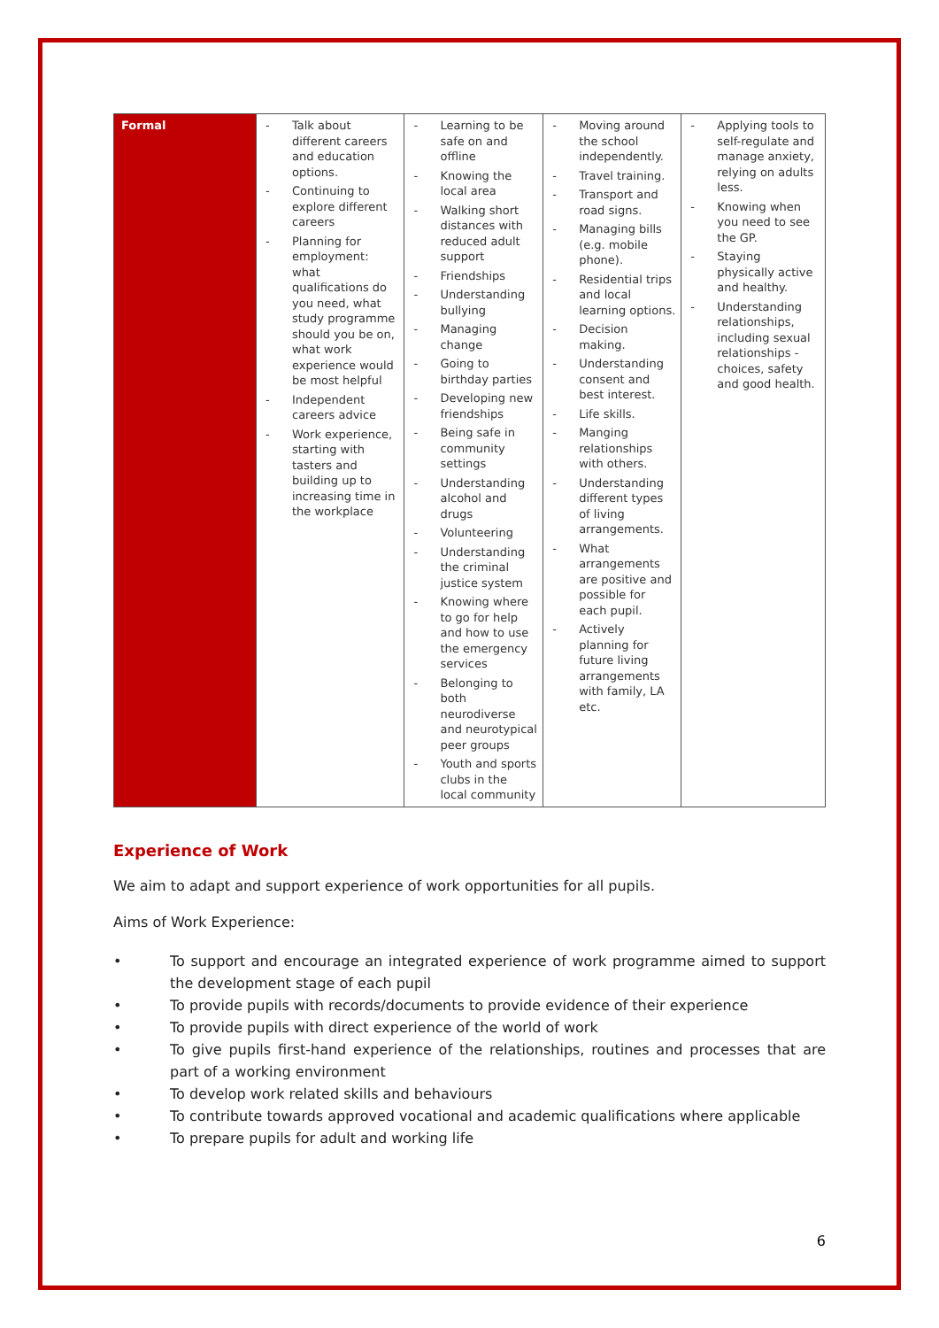| Formal | - Talk about different careers and education options. - Continuing to explore different careers - Planning for employment: what qualifications do you need, what study programme should you be on, what work experience would be most helpful - Independent careers advice - Work experience, starting with tasters and building up to increasing time in the workplace | - Learning to be safe on and offline - Knowing the local area - Walking short distances with reduced adult support - Friendships - Understanding bullying - Managing change - Going to birthday parties - Developing new friendships - Being safe in community settings - Understanding alcohol and drugs - Volunteering - Understanding the criminal justice system - Knowing where to go for help and how to use the emergency services - Belonging to both neurodiverse and neurotypical peer groups - Youth and sports clubs in the local community | - Moving around the school independently. - Travel training. - Transport and road signs. - Managing bills (e.g. mobile phone). - Residential trips and local learning options. - Decision making. - Understanding consent and best interest. - Life skills. - Manging relationships with others. - Understanding different types of living arrangements. - What arrangements are positive and possible for each pupil. - Actively planning for future living arrangements with family, LA etc. | - Applying tools to self-regulate and manage anxiety, relying on adults less. - Knowing when you need to see the GP. - Staying physically active and healthy. - Understanding relationships, including sexual relationships - choices, safety and good health. |
Experience of Work
We aim to adapt and support experience of work opportunities for all pupils.
Aims of Work Experience:
• To support and encourage an integrated experience of work programme aimed to support the development stage of each pupil
• To provide pupils with records/documents to provide evidence of their experience
• To provide pupils with direct experience of the world of work
• To give pupils first-hand experience of the relationships, routines and processes that are part of a working environment
• To develop work related skills and behaviours
• To contribute towards approved vocational and academic qualifications where applicable
• To prepare pupils for adult and working life
6